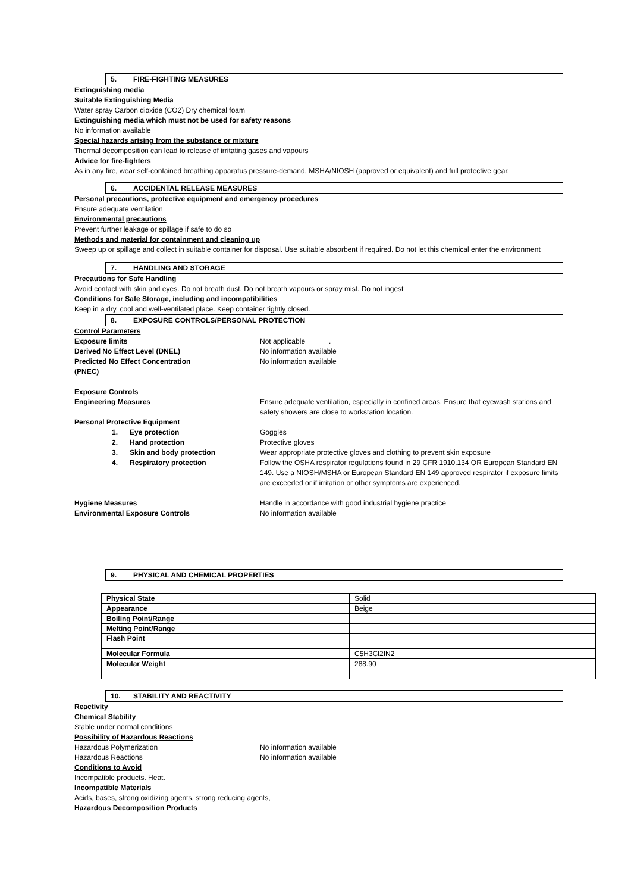5. FIRE-FIGHTING MEASURES
Extinguishing media
Suitable Extinguishing Media
Water spray Carbon dioxide (CO2) Dry chemical foam
Extinguishing media which must not be used for safety reasons
No information available
Special hazards arising from the substance or mixture
Thermal decomposition can lead to release of irritating gases and vapours
Advice for fire-fighters
As in any fire, wear self-contained breathing apparatus pressure-demand, MSHA/NIOSH (approved or equivalent) and full protective gear.
6. ACCIDENTAL RELEASE MEASURES
Personal precautions, protective equipment and emergency procedures
Ensure adequate ventilation
Environmental precautions
Prevent further leakage or spillage if safe to do so
Methods and material for containment and cleaning up
Sweep up or spillage and collect in suitable container for disposal. Use suitable absorbent if required. Do not let this chemical enter the environment
7. HANDLING AND STORAGE
Precautions for Safe Handling
Avoid contact with skin and eyes. Do not breath dust. Do not breath vapours or spray mist. Do not ingest
Conditions for Safe Storage, including and incompatibilities
Keep in a dry, cool and well-ventilated place. Keep container tightly closed.
8. EXPOSURE CONTROLS/PERSONAL PROTECTION
Control Parameters
Exposure limits Not applicable .
Derived No Effect Level (DNEL) No information available
Predicted No Effect Concentration
(PNEC)
No information available
Exposure Controls
Engineering Measures Ensure adequate ventilation, especially in confined areas. Ensure that eyewash stations and safety showers are close to workstation location.
Personal Protective Equipment
1. Eye protection Goggles
2. Hand protection Protective gloves
3. Skin and body protection Wear appropriate protective gloves and clothing to prevent skin exposure
4. Respiratory protection Follow the OSHA respirator regulations found in 29 CFR 1910.134 OR European Standard EN 149. Use a NIOSH/MSHA or European Standard EN 149 approved respirator if exposure limits are exceeded or if irritation or other symptoms are experienced.
Hygiene Measures Handle in accordance with good industrial hygiene practice
Environmental Exposure Controls No information available
9. PHYSICAL AND CHEMICAL PROPERTIES
| Physical State | Solid |
| Appearance | Beige |
| Boiling Point/Range | |
| Melting Point/Range | |
| Flash Point | |
| Molecular Formula | C5H3Cl2IN2 |
| Molecular Weight | 288.90 |
10. STABILITY AND REACTIVITY
Reactivity
Chemical Stability
Stable under normal conditions
Possibility of Hazardous Reactions
Hazardous Polymerization No information available
Hazardous Reactions No information available
Conditions to Avoid
Incompatible products. Heat.
Incompatible Materials
Acids, bases, strong oxidizing agents, strong reducing agents,
Hazardous Decomposition Products